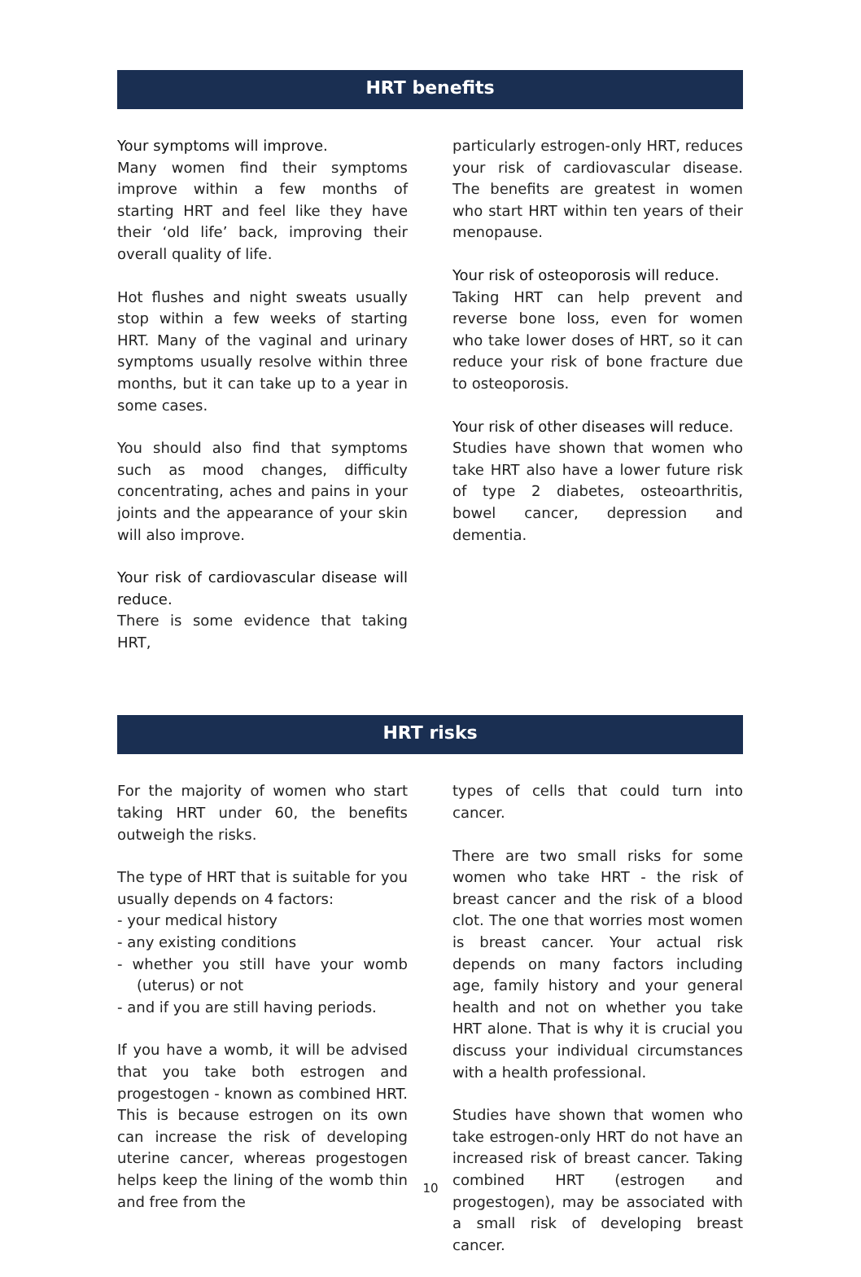HRT benefits
Your symptoms will improve.
Many women find their symptoms improve within a few months of starting HRT and feel like they have their ‘old life’ back, improving their overall quality of life.
Hot flushes and night sweats usually stop within a few weeks of starting HRT. Many of the vaginal and urinary symptoms usually resolve within three months, but it can take up to a year in some cases.
You should also find that symptoms such as mood changes, difficulty concentrating, aches and pains in your joints and the appearance of your skin will also improve.
Your risk of cardiovascular disease will reduce.
There is some evidence that taking HRT,
particularly estrogen-only HRT, reduces your risk of cardiovascular disease. The benefits are greatest in women who start HRT within ten years of their menopause.
Your risk of osteoporosis will reduce.
Taking HRT can help prevent and reverse bone loss, even for women who take lower doses of HRT, so it can reduce your risk of bone fracture due to osteoporosis.
Your risk of other diseases will reduce.
Studies have shown that women who take HRT also have a lower future risk of type 2 diabetes, osteoarthritis, bowel cancer, depression and dementia.
HRT risks
For the majority of women who start taking HRT under 60, the benefits outweigh the risks.
The type of HRT that is suitable for you usually depends on 4 factors:
- your medical history
- any existing conditions
- whether you still have your womb (uterus) or not
- and if you are still having periods.
If you have a womb, it will be advised that you take both estrogen and progestogen - known as combined HRT. This is because estrogen on its own can increase the risk of developing uterine cancer, whereas progestogen helps keep the lining of the womb thin and free from the
types of cells that could turn into cancer.
There are two small risks for some women who take HRT - the risk of breast cancer and the risk of a blood clot. The one that worries most women is breast cancer. Your actual risk depends on many factors including age, family history and your general health and not on whether you take HRT alone. That is why it is crucial you discuss your individual circumstances with a health professional.
Studies have shown that women who take estrogen-only HRT do not have an increased risk of breast cancer. Taking combined HRT (estrogen and progestogen), may be associated with a small risk of developing breast cancer.
10